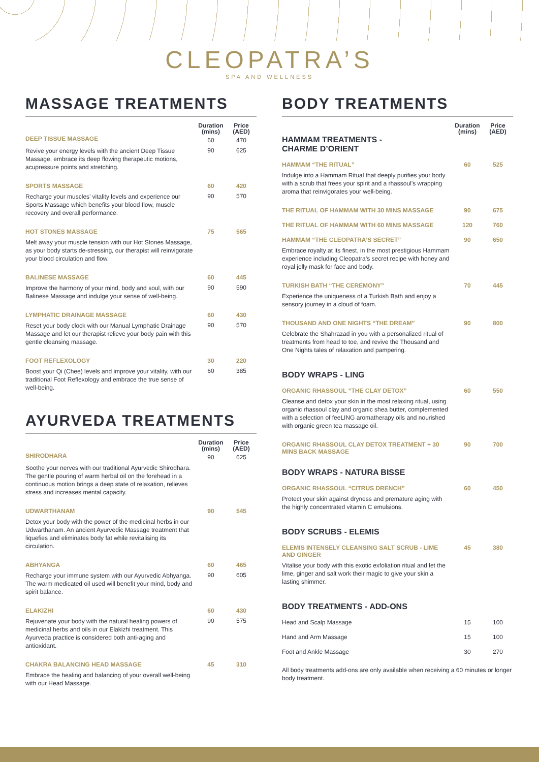CLEOPATRA’S
SPA AND WELLNESS
MASSAGE TREATMENTS
| | Duration (mins) | Price (AED) |
| --- | --- | --- |
| DEEP TISSUE MASSAGE | 60 | 470 |
| Revive your energy levels with the ancient Deep Tissue Massage, embrace its deep flowing therapeutic motions, acupressure points and stretching. | 90 | 625 |
| SPORTS MASSAGE | 60 | 420 |
| Recharge your muscles’ vitality levels and experience our Sports Massage which benefits your blood flow, muscle recovery and overall performance. | 90 | 570 |
| HOT STONES MASSAGE | 75 | 565 |
| Melt away your muscle tension with our Hot Stones Massage, as your body starts de-stressing, our therapist will reinvigorate your blood circulation and flow. | | |
| BALINESE MASSAGE | 60 | 445 |
| Improve the harmony of your mind, body and soul, with our Balinese Massage and indulge your sense of well-being. | 90 | 590 |
| LYMPHATIC DRAINAGE MASSAGE | 60 | 430 |
| Reset your body clock with our Manual Lymphatic Drainage Massage and let our therapist relieve your body pain with this gentle cleansing massage. | 90 | 570 |
| FOOT REFLEXOLOGY | 30 | 220 |
| Boost your Qi (Chee) levels and improve your vitality, with our traditional Foot Reflexology and embrace the true sense of well-being. | 60 | 385 |
AYURVEDA TREATMENTS
| | Duration (mins) | Price (AED) |
| --- | --- | --- |
| SHIRODHARA | 90 | 625 |
| Soothe your nerves with our traditional Ayurvedic Shirodhara. The gentle pouring of warm herbal oil on the forehead in a continuous motion brings a deep state of relaxation, relieves stress and increases mental capacity. | | |
| UDWARTHANAM | 90 | 545 |
| Detox your body with the power of the medicinal herbs in our Udwarthanam. An ancient Ayurvedic Massage treatment that liquefies and eliminates body fat while revitalising its circulation. | | |
| ABHYANGA | 60 | 465 |
| Recharge your immune system with our Ayurvedic Abhyanga. The warm medicated oil used will benefit your mind, body and spirit balance. | 90 | 605 |
| ELAKIZHI | 60 | 430 |
| Rejuvenate your body with the natural healing powers of medicinal herbs and oils in our Elakizhi treatment. This Ayurveda practice is considered both anti-aging and antioxidant. | 90 | 575 |
| CHAKRA BALANCING HEAD MASSAGE | 45 | 310 |
| Embrace the healing and balancing of your overall well-being with our Head Massage. | | |
BODY TREATMENTS
| | Duration (mins) | Price (AED) |
| --- | --- | --- |
| HAMMAM TREATMENTS - CHARME D’ORIENT | | |
| HAMMAM “THE RITUAL” | 60 | 525 |
| Indulge into a Hammam Ritual that deeply purifies your body with a scrub that frees your spirit and a rhassoul’s wrapping aroma that reinvigorates your well-being. | | |
| THE RITUAL OF HAMMAM WITH 30 MINS MASSAGE | 90 | 675 |
| THE RITUAL OF HAMMAM WITH 60 MINS MASSAGE | 120 | 760 |
| HAMMAM “THE CLEOPATRA’S SECRET” | 90 | 650 |
| Embrace royalty at its finest, in the most prestigious Hammam experience including Cleopatra’s secret recipe with honey and royal jelly mask for face and body. | | |
| TURKISH BATH “THE CEREMONY” | 70 | 445 |
| Experience the uniqueness of a Turkish Bath and enjoy a sensory journey in a cloud of foam. | | |
| THOUSAND AND ONE NIGHTS “THE DREAM” | 90 | 800 |
| Celebrate the Shahrazad in you with a personalized ritual of treatments from head to toe, and revive the Thousand and One Nights tales of relaxation and pampering. | | |
| BODY WRAPS - LING | | |
| ORGANIC RHASSOUL “THE CLAY DETOX” | 60 | 550 |
| Cleanse and detox your skin in the most relaxing ritual, using organic rhassoul clay and organic shea butter, complemented with a selection of feeLING aromatherapy oils and nourished with organic green tea massage oil. | | |
| ORGANIC RHASSOUL CLAY DETOX TREATMENT + 30 MINS BACK MASSAGE | 90 | 700 |
| BODY WRAPS - NATURA BISSE | | |
| ORGANIC RHASSOUL “CITRUS DRENCH” | 60 | 450 |
| Protect your skin against dryness and premature aging with the highly concentrated vitamin C emulsions. | | |
| BODY SCRUBS - ELEMIS | | |
| ELEMIS INTENSELY CLEANSING SALT SCRUB - LIME AND GINGER | 45 | 380 |
| Vitalise your body with this exotic exfoliation ritual and let the lime, ginger and salt work their magic to give your skin a lasting shimmer. | | |
| BODY TREATMENTS - ADD-ONS | | |
| Head and Scalp Massage | 15 | 100 |
| Hand and Arm Massage | 15 | 100 |
| Foot and Ankle Massage | 30 | 270 |
All body treatments add-ons are only available when receiving a 60 minutes or longer body treatment.